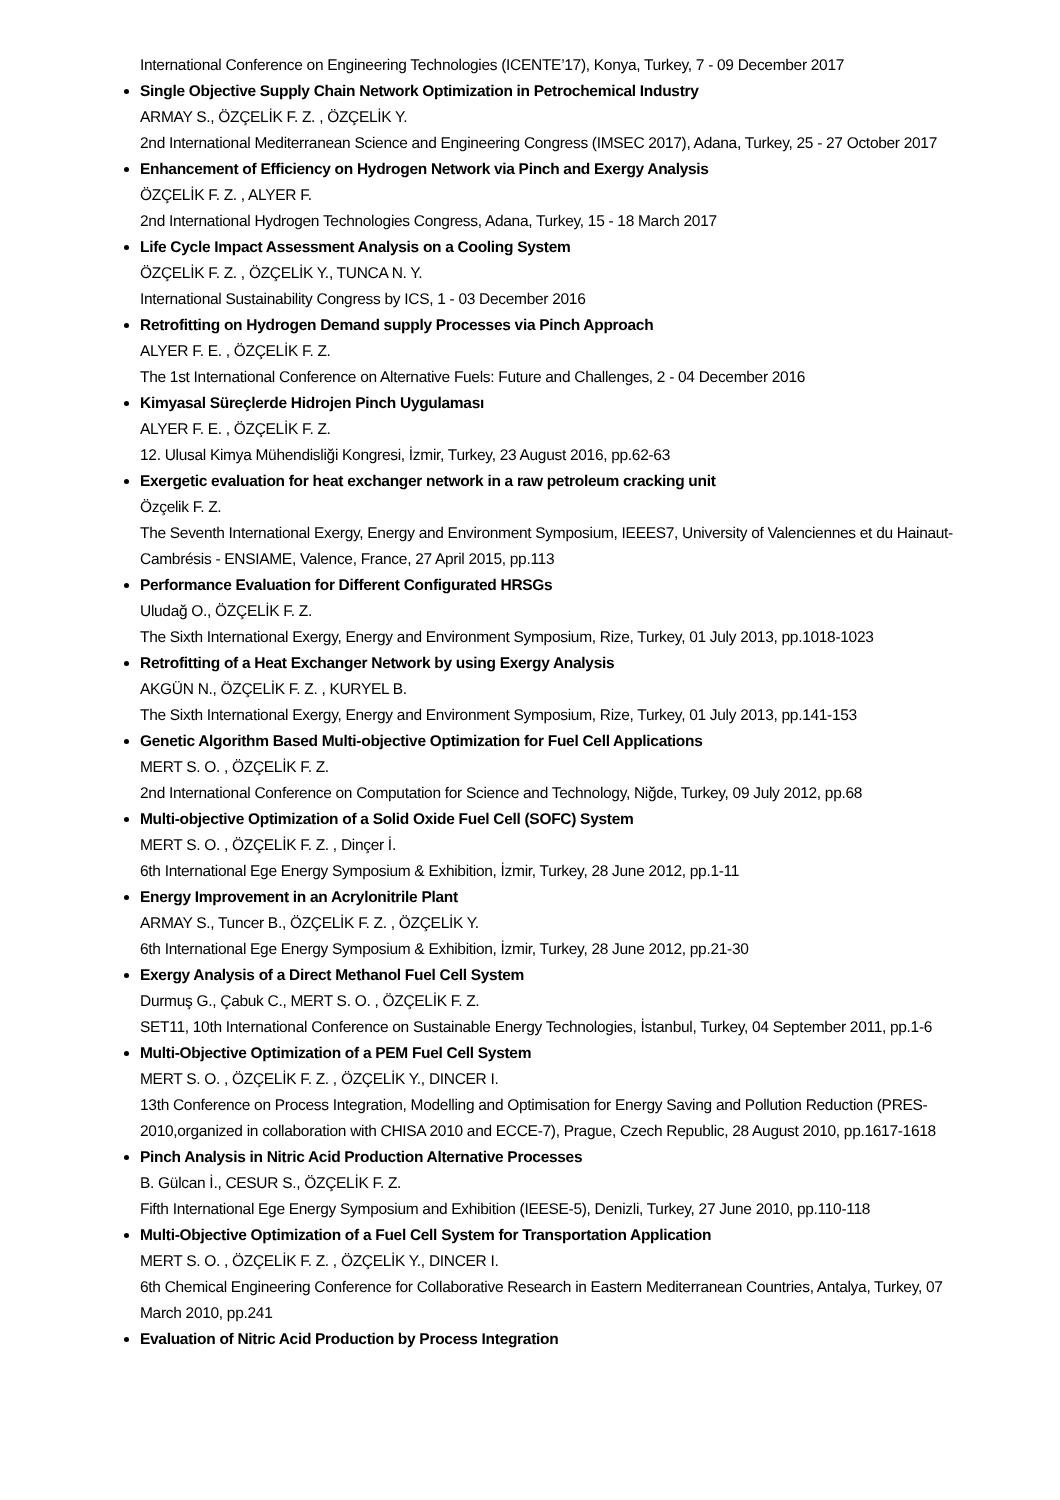International Conference on Engineering Technologies (ICENTE’17), Konya, Turkey, 7 - 09 December 2017
Single Objective Supply Chain Network Optimization in Petrochemical Industry
ARMAY S., ÖZÇELİK F. Z. , ÖZÇELİK Y.
2nd International Mediterranean Science and Engineering Congress (IMSEC 2017), Adana, Turkey, 25 - 27 October 2017
Enhancement of Efficiency on Hydrogen Network via Pinch and Exergy Analysis
ÖZÇELİK F. Z. , ALYER F.
2nd International Hydrogen Technologies Congress, Adana, Turkey, 15 - 18 March 2017
Life Cycle Impact Assessment Analysis on a Cooling System
ÖZÇELİK F. Z. , ÖZÇELİK Y., TUNCA N. Y.
International Sustainability Congress by ICS, 1 - 03 December 2016
Retrofitting on Hydrogen Demand supply Processes via Pinch Approach
ALYER F. E. , ÖZÇELİK F. Z.
The 1st International Conference on Alternative Fuels: Future and Challenges, 2 - 04 December 2016
Kimyasal Süreçlerde Hidrojen Pinch Uygulaması
ALYER F. E. , ÖZÇELİK F. Z.
12. Ulusal Kimya Mühendisliği Kongresi, İzmir, Turkey, 23 August 2016, pp.62-63
Exergetic evaluation for heat exchanger network in a raw petroleum cracking unit
Özçelik F. Z.
The Seventh International Exergy, Energy and Environment Symposium, IEEES7, University of Valenciennes et du Hainaut-Cambrésis - ENSIAME, Valence, France, 27 April 2015, pp.113
Performance Evaluation for Different Configurated HRSGs
Uludağ O., ÖZÇELİK F. Z.
The Sixth International Exergy, Energy and Environment Symposium, Rize, Turkey, 01 July 2013, pp.1018-1023
Retrofitting of a Heat Exchanger Network by using Exergy Analysis
AKGÜN N., ÖZÇELİK F. Z. , KURYEL B.
The Sixth International Exergy, Energy and Environment Symposium, Rize, Turkey, 01 July 2013, pp.141-153
Genetic Algorithm Based Multi-objective Optimization for Fuel Cell Applications
MERT S. O. , ÖZÇELİK F. Z.
2nd International Conference on Computation for Science and Technology, Niğde, Turkey, 09 July 2012, pp.68
Multi-objective Optimization of a Solid Oxide Fuel Cell (SOFC) System
MERT S. O. , ÖZÇELİK F. Z. , Dinçer İ.
6th International Ege Energy Symposium & Exhibition, İzmir, Turkey, 28 June 2012, pp.1-11
Energy Improvement in an Acrylonitrile Plant
ARMAY S., Tuncer B., ÖZÇELİK F. Z. , ÖZÇELİK Y.
6th International Ege Energy Symposium & Exhibition, İzmir, Turkey, 28 June 2012, pp.21-30
Exergy Analysis of a Direct Methanol Fuel Cell System
Durmuş G., Çabuk C., MERT S. O. , ÖZÇELİK F. Z.
SET11, 10th International Conference on Sustainable Energy Technologies, İstanbul, Turkey, 04 September 2011, pp.1-6
Multi-Objective Optimization of a PEM Fuel Cell System
MERT S. O. , ÖZÇELİK F. Z. , ÖZÇELİK Y., DINCER I.
13th Conference on Process Integration, Modelling and Optimisation for Energy Saving and Pollution Reduction (PRES-2010,organized in collaboration with CHISA 2010 and ECCE-7), Prague, Czech Republic, 28 August 2010, pp.1617-1618
Pinch Analysis in Nitric Acid Production Alternative Processes
B. Gülcan İ., CESUR S., ÖZÇELİK F. Z.
Fifth International Ege Energy Symposium and Exhibition (IEESE-5), Denizli, Turkey, 27 June 2010, pp.110-118
Multi-Objective Optimization of a Fuel Cell System for Transportation Application
MERT S. O. , ÖZÇELİK F. Z. , ÖZÇELİK Y., DINCER I.
6th Chemical Engineering Conference for Collaborative Research in Eastern Mediterranean Countries, Antalya, Turkey, 07 March 2010, pp.241
Evaluation of Nitric Acid Production by Process Integration